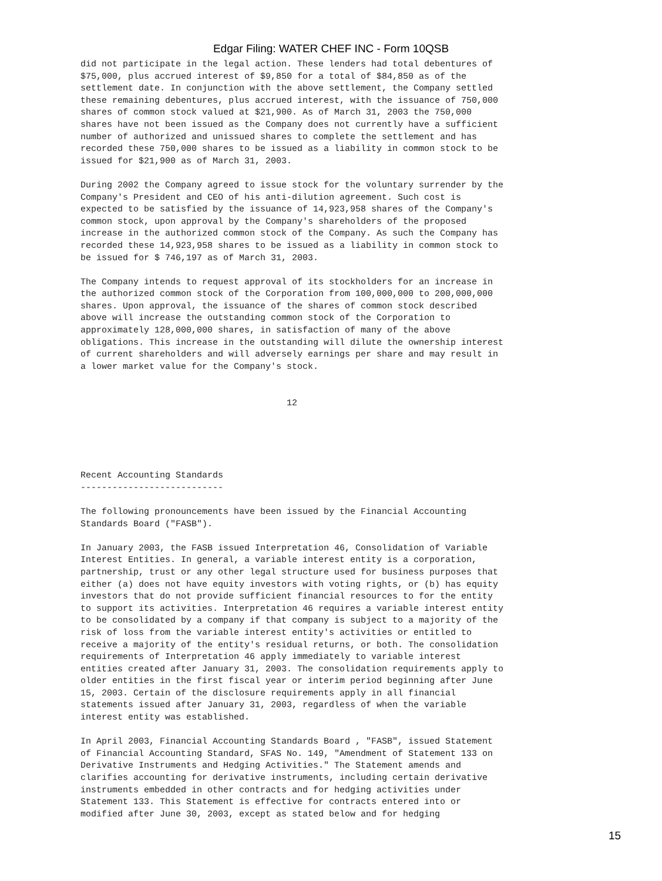Edgar Filing: WATER CHEF INC - Form 10QSB
did not participate in the legal action. These lenders had total debentures of
$75,000, plus accrued interest of $9,850 for a total of $84,850 as of the
settlement date. In conjunction with the above settlement, the Company settled
these remaining debentures, plus accrued interest, with the issuance of 750,000
shares of common stock valued at $21,900. As of March 31, 2003 the 750,000
shares have not been issued as the Company does not currently have a sufficient
number of authorized and unissued shares to complete the settlement and has
recorded these 750,000 shares to be issued as a liability in common stock to be
issued for $21,900 as of March 31, 2003.

During 2002 the Company agreed to issue stock for the voluntary surrender by the
Company's President and CEO of his anti-dilution agreement. Such cost is
expected to be satisfied by the issuance of 14,923,958 shares of the Company's
common stock, upon approval by the Company's shareholders of the proposed
increase in the authorized common stock of the Company. As such the Company has
recorded these 14,923,958 shares to be issued as a liability in common stock to
be issued for $ 746,197 as of March 31, 2003.

The Company intends to request approval of its stockholders for an increase in
the authorized common stock of the Corporation from 100,000,000 to 200,000,000
shares. Upon approval, the issuance of the shares of common stock described
above will increase the outstanding common stock of the Corporation to
approximately 128,000,000 shares, in satisfaction of many of the above
obligations. This increase in the outstanding will dilute the ownership interest
of current shareholders and will adversely earnings per share and may result in
a lower market value for the Company's stock.


                                       12





Recent Accounting Standards
---------------------------

The following pronouncements have been issued by the Financial Accounting
Standards Board ("FASB").

In January 2003, the FASB issued Interpretation 46, Consolidation of Variable
Interest Entities. In general, a variable interest entity is a corporation,
partnership, trust or any other legal structure used for business purposes that
either (a) does not have equity investors with voting rights, or (b) has equity
investors that do not provide sufficient financial resources to for the entity
to support its activities. Interpretation 46 requires a variable interest entity
to be consolidated by a company if that company is subject to a majority of the
risk of loss from the variable interest entity's activities or entitled to
receive a majority of the entity's residual returns, or both. The consolidation
requirements of Interpretation 46 apply immediately to variable interest
entities created after January 31, 2003. The consolidation requirements apply to
older entities in the first fiscal year or interim period beginning after June
15, 2003. Certain of the disclosure requirements apply in all financial
statements issued after January 31, 2003, regardless of when the variable
interest entity was established.

In April 2003, Financial Accounting Standards Board , "FASB", issued Statement
of Financial Accounting Standard, SFAS No. 149, "Amendment of Statement 133 on
Derivative Instruments and Hedging Activities." The Statement amends and
clarifies accounting for derivative instruments, including certain derivative
instruments embedded in other contracts and for hedging activities under
Statement 133. This Statement is effective for contracts entered into or
modified after June 30, 2003, except as stated below and for hedging
15